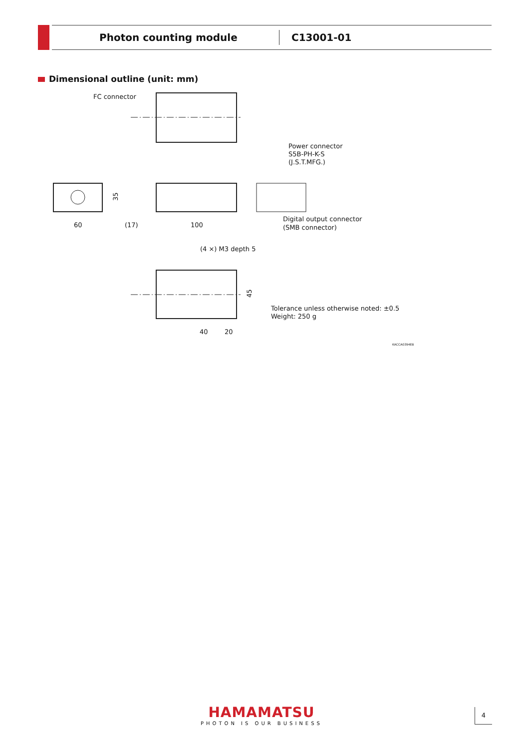Photon counting module
C13001-01
Dimensional outline (unit: mm)
FC connector
60
(17)
100
35
Power connector
S5B-PH-K-S
(J.S.T.MFG.)
Digital output connector
(SMB connector)
(4 ×) M3 depth 5
45
40
20
Tolerance unless otherwise noted: ±0.5
Weight: 250 g
KACCA0394EB
HAMAMATSU
PHOTON IS OUR BUSINESS
4